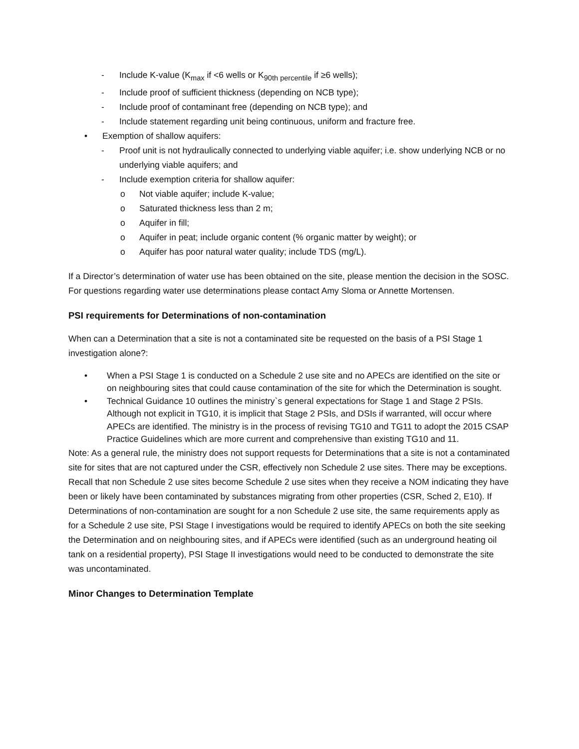- Include K-value (K<sub>max</sub> if <6 wells or K<sub>90th percentile</sub> if ≥6 wells);
- Include proof of sufficient thickness (depending on NCB type);
- Include proof of contaminant free (depending on NCB type); and
- Include statement regarding unit being continuous, uniform and fracture free.
• Exemption of shallow aquifers:
- Proof unit is not hydraulically connected to underlying viable aquifer; i.e. show underlying NCB or no underlying viable aquifers; and
- Include exemption criteria for shallow aquifer:
o Not viable aquifer; include K-value;
o Saturated thickness less than 2 m;
o Aquifer in fill;
o Aquifer in peat; include organic content (% organic matter by weight); or
o Aquifer has poor natural water quality; include TDS (mg/L).
If a Director’s determination of water use has been obtained on the site, please mention the decision in the SOSC. For questions regarding water use determinations please contact Amy Sloma or Annette Mortensen.
PSI requirements for Determinations of non-contamination
When can a Determination that a site is not a contaminated site be requested on the basis of a PSI Stage 1 investigation alone?:
• When a PSI Stage 1 is conducted on a Schedule 2 use site and no APECs are identified on the site or on neighbouring sites that could cause contamination of the site for which the Determination is sought.
• Technical Guidance 10 outlines the ministry`s general expectations for Stage 1 and Stage 2 PSIs. Although not explicit in TG10, it is implicit that Stage 2 PSIs, and DSIs if warranted, will occur where APECs are identified. The ministry is in the process of revising TG10 and TG11 to adopt the 2015 CSAP Practice Guidelines which are more current and comprehensive than existing TG10 and 11.
Note: As a general rule, the ministry does not support requests for Determinations that a site is not a contaminated site for sites that are not captured under the CSR, effectively non Schedule 2 use sites. There may be exceptions. Recall that non Schedule 2 use sites become Schedule 2 use sites when they receive a NOM indicating they have been or likely have been contaminated by substances migrating from other properties (CSR, Sched 2, E10). If Determinations of non-contamination are sought for a non Schedule 2 use site, the same requirements apply as for a Schedule 2 use site, PSI Stage I investigations would be required to identify APECs on both the site seeking the Determination and on neighbouring sites, and if APECs were identified (such as an underground heating oil tank on a residential property), PSI Stage II investigations would need to be conducted to demonstrate the site was uncontaminated.
Minor Changes to Determination Template